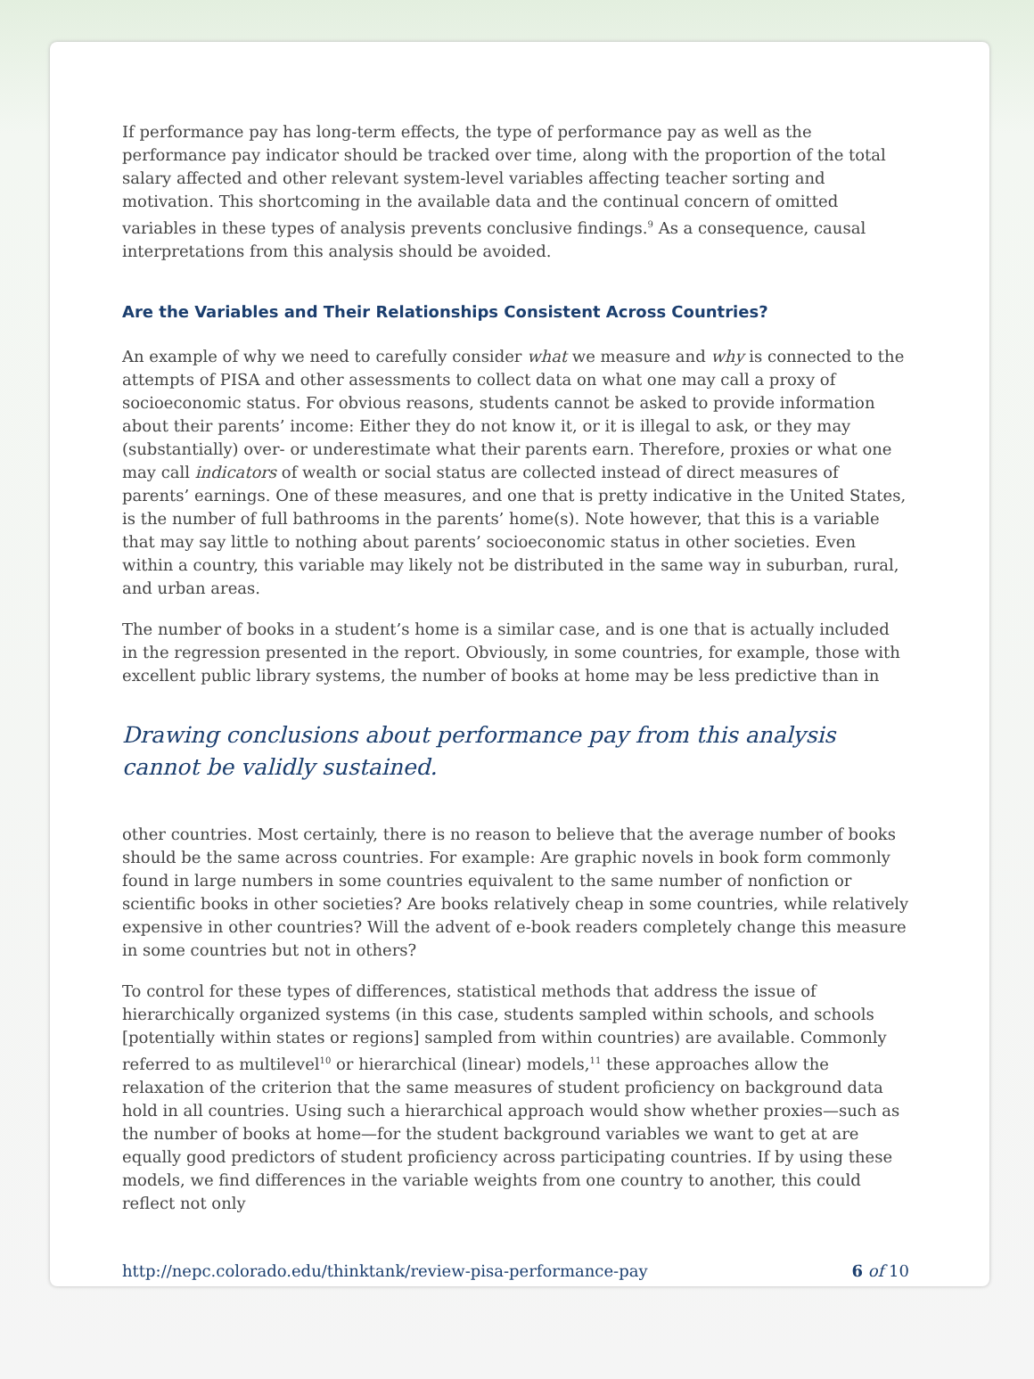If performance pay has long-term effects, the type of performance pay as well as the performance pay indicator should be tracked over time, along with the proportion of the total salary affected and other relevant system-level variables affecting teacher sorting and motivation. This shortcoming in the available data and the continual concern of omitted variables in these types of analysis prevents conclusive findings.<sup>9</sup> As a consequence, causal interpretations from this analysis should be avoided.
Are the Variables and Their Relationships Consistent Across Countries?
An example of why we need to carefully consider what we measure and why is connected to the attempts of PISA and other assessments to collect data on what one may call a proxy of socioeconomic status. For obvious reasons, students cannot be asked to provide information about their parents’ income: Either they do not know it, or it is illegal to ask, or they may (substantially) over- or underestimate what their parents earn. Therefore, proxies or what one may call indicators of wealth or social status are collected instead of direct measures of parents’ earnings. One of these measures, and one that is pretty indicative in the United States, is the number of full bathrooms in the parents’ home(s). Note however, that this is a variable that may say little to nothing about parents’ socioeconomic status in other societies. Even within a country, this variable may likely not be distributed in the same way in suburban, rural, and urban areas.
The number of books in a student’s home is a similar case, and is one that is actually included in the regression presented in the report. Obviously, in some countries, for example, those with excellent public library systems, the number of books at home may be less predictive than in
Drawing conclusions about performance pay from this analysis cannot be validly sustained.
other countries. Most certainly, there is no reason to believe that the average number of books should be the same across countries. For example: Are graphic novels in book form commonly found in large numbers in some countries equivalent to the same number of nonfiction or scientific books in other societies? Are books relatively cheap in some countries, while relatively expensive in other countries? Will the advent of e-book readers completely change this measure in some countries but not in others?
To control for these types of differences, statistical methods that address the issue of hierarchically organized systems (in this case, students sampled within schools, and schools [potentially within states or regions] sampled from within countries) are available. Commonly referred to as multilevel<sup>10</sup> or hierarchical (linear) models,<sup>11</sup> these approaches allow the relaxation of the criterion that the same measures of student proficiency on background data hold in all countries. Using such a hierarchical approach would show whether proxies—such as the number of books at home—for the student background variables we want to get at are equally good predictors of student proficiency across participating countries. If by using these models, we find differences in the variable weights from one country to another, this could reflect not only
http://nepc.colorado.edu/thinktank/review-pisa-performance-pay 6 of 10